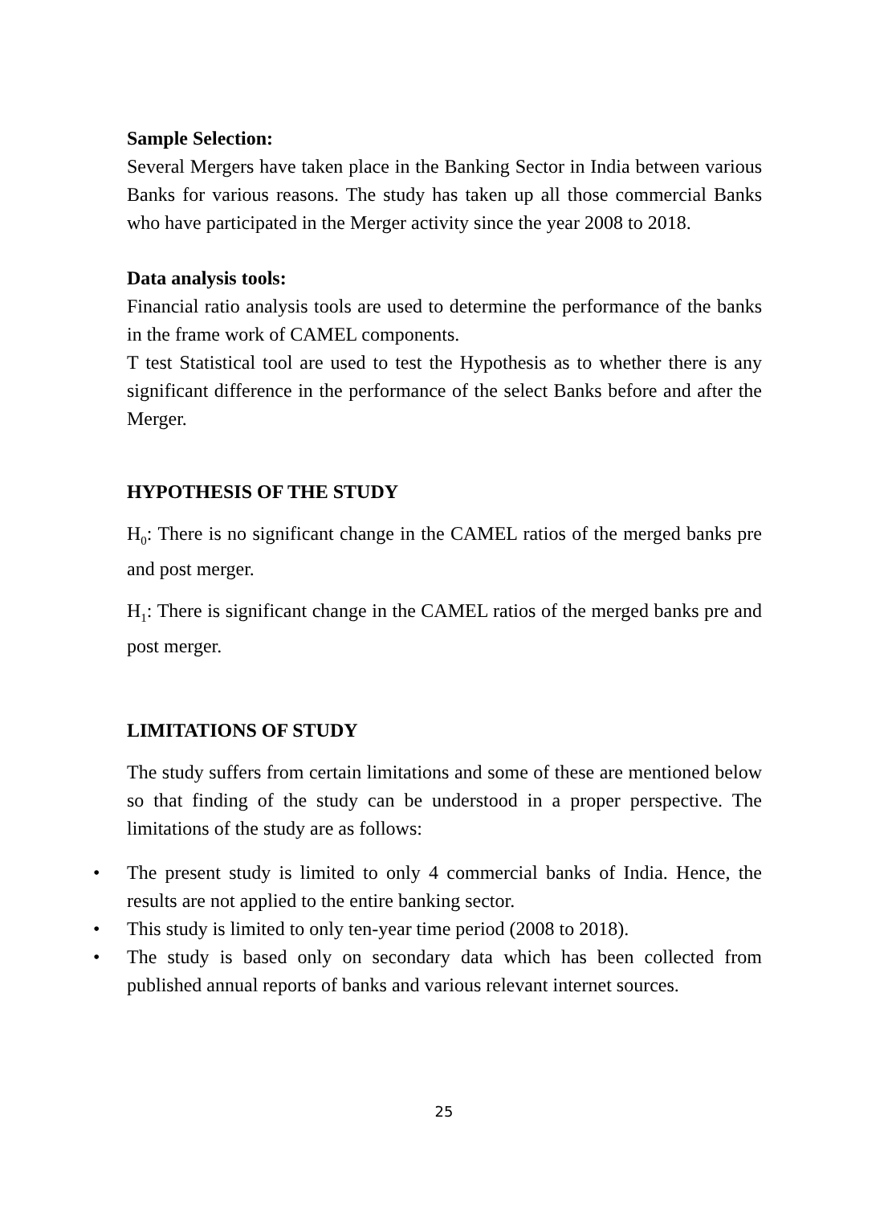Sample Selection:
Several Mergers have taken place in the Banking Sector in India between various Banks for various reasons. The study has taken up all those commercial Banks who have participated in the Merger activity since the year 2008 to 2018.
Data analysis tools:
Financial ratio analysis tools are used to determine the performance of the banks in the frame work of CAMEL components.
T test Statistical tool are used to test the Hypothesis as to whether there is any significant difference in the performance of the select Banks before and after the Merger.
HYPOTHESIS OF THE STUDY
H<sub>0</sub>: There is no significant change in the CAMEL ratios of the merged banks pre and post merger.
H<sub>1</sub>: There is significant change in the CAMEL ratios of the merged banks pre and post merger.
LIMITATIONS OF STUDY
The study suffers from certain limitations and some of these are mentioned below so that finding of the study can be understood in a proper perspective. The limitations of the study are as follows:
• The present study is limited to only 4 commercial banks of India. Hence, the results are not applied to the entire banking sector.
• This study is limited to only ten-year time period (2008 to 2018).
• The study is based only on secondary data which has been collected from published annual reports of banks and various relevant internet sources.
25